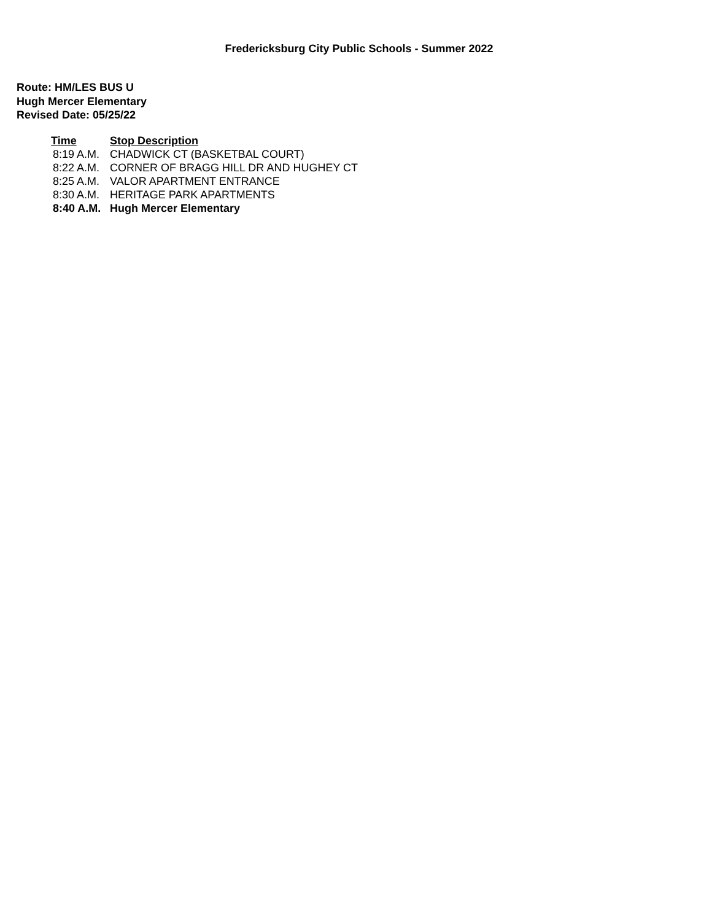Fredericksburg City Public Schools - Summer 2022
Route: HM/LES BUS U
Hugh Mercer Elementary
Revised Date: 05/25/22
| Time | Stop Description |
| --- | --- |
| 8:19 A.M. | CHADWICK CT (BASKETBAL COURT) |
| 8:22 A.M. | CORNER OF BRAGG HILL DR AND HUGHEY CT |
| 8:25 A.M. | VALOR APARTMENT ENTRANCE |
| 8:30 A.M. | HERITAGE PARK APARTMENTS |
| 8:40 A.M. | Hugh Mercer Elementary |